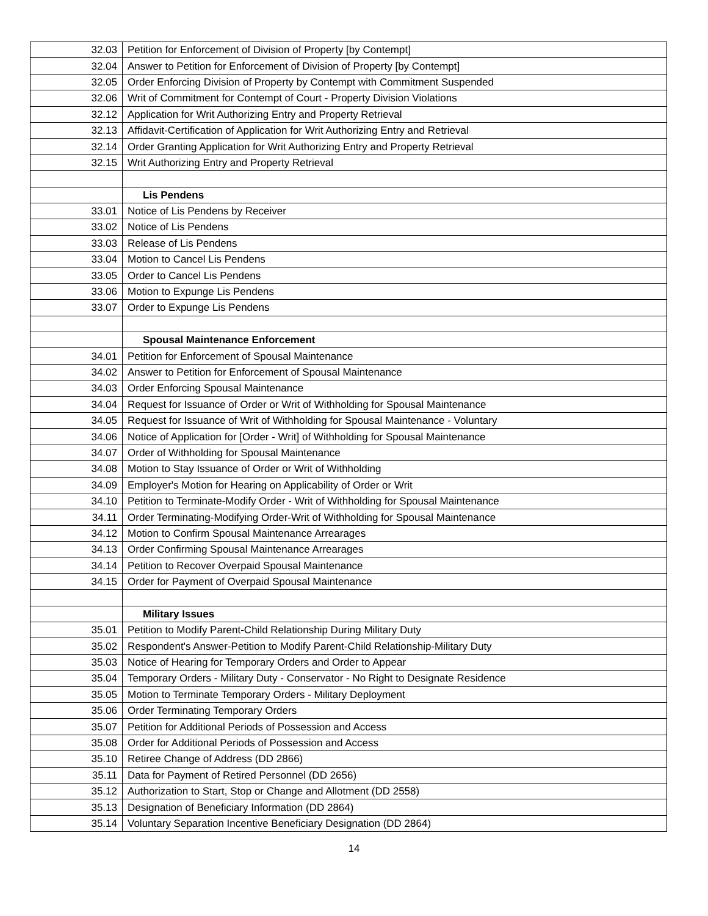| 32.03 | Petition for Enforcement of Division of Property [by Contempt] |
| 32.04 | Answer to Petition for Enforcement of Division of Property [by Contempt] |
| 32.05 | Order Enforcing Division of Property by Contempt with Commitment Suspended |
| 32.06 | Writ of Commitment for Contempt of Court - Property Division Violations |
| 32.12 | Application for Writ Authorizing Entry and Property Retrieval |
| 32.13 | Affidavit-Certification of Application for Writ Authorizing Entry and Retrieval |
| 32.14 | Order Granting Application for Writ Authorizing Entry and Property Retrieval |
| 32.15 | Writ Authorizing Entry and Property Retrieval |
| | Lis Pendens |
| 33.01 | Notice of Lis Pendens by Receiver |
| 33.02 | Notice of Lis Pendens |
| 33.03 | Release of Lis Pendens |
| 33.04 | Motion to Cancel Lis Pendens |
| 33.05 | Order to Cancel Lis Pendens |
| 33.06 | Motion to Expunge Lis Pendens |
| 33.07 | Order to Expunge Lis Pendens |
| | Spousal Maintenance Enforcement |
| 34.01 | Petition for Enforcement of Spousal Maintenance |
| 34.02 | Answer to Petition for Enforcement of Spousal Maintenance |
| 34.03 | Order Enforcing Spousal Maintenance |
| 34.04 | Request for Issuance of Order or Writ of Withholding for Spousal Maintenance |
| 34.05 | Request for Issuance of Writ of Withholding for Spousal Maintenance - Voluntary |
| 34.06 | Notice of Application for [Order - Writ] of Withholding for Spousal Maintenance |
| 34.07 | Order of Withholding for Spousal Maintenance |
| 34.08 | Motion to Stay Issuance of Order or Writ of Withholding |
| 34.09 | Employer's Motion for Hearing on Applicability of Order or Writ |
| 34.10 | Petition to Terminate-Modify Order - Writ of Withholding for Spousal Maintenance |
| 34.11 | Order Terminating-Modifying Order-Writ of Withholding for Spousal Maintenance |
| 34.12 | Motion to Confirm Spousal Maintenance Arrearages |
| 34.13 | Order Confirming Spousal Maintenance Arrearages |
| 34.14 | Petition to Recover Overpaid Spousal Maintenance |
| 34.15 | Order for Payment of Overpaid Spousal Maintenance |
| | Military Issues |
| 35.01 | Petition to Modify Parent-Child Relationship During Military Duty |
| 35.02 | Respondent's Answer-Petition to Modify Parent-Child Relationship-Military Duty |
| 35.03 | Notice of Hearing for Temporary Orders and Order to Appear |
| 35.04 | Temporary Orders - Military Duty - Conservator - No Right to Designate Residence |
| 35.05 | Motion to Terminate Temporary Orders - Military Deployment |
| 35.06 | Order Terminating Temporary Orders |
| 35.07 | Petition for Additional Periods of Possession and Access |
| 35.08 | Order for Additional Periods of Possession and Access |
| 35.10 | Retiree Change of Address (DD 2866) |
| 35.11 | Data for Payment of Retired Personnel (DD 2656) |
| 35.12 | Authorization to Start, Stop or Change and Allotment (DD 2558) |
| 35.13 | Designation of Beneficiary Information (DD 2864) |
| 35.14 | Voluntary Separation Incentive Beneficiary Designation (DD 2864) |
14